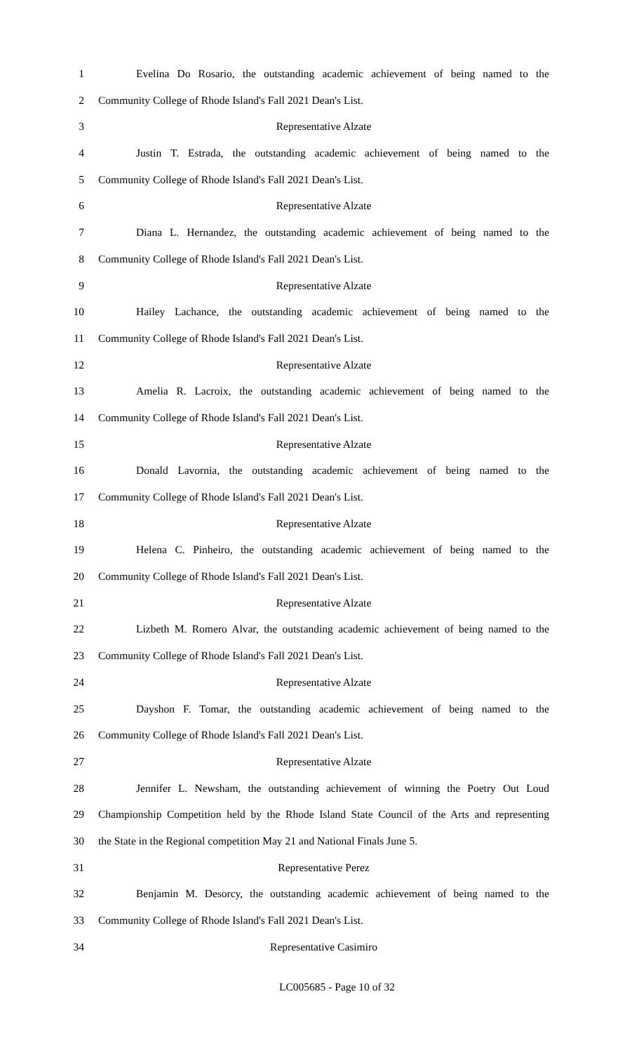1 Evelina Do Rosario, the outstanding academic achievement of being named to the
2 Community College of Rhode Island's Fall 2021 Dean's List.
3 Representative Alzate
4 Justin T. Estrada, the outstanding academic achievement of being named to the
5 Community College of Rhode Island's Fall 2021 Dean's List.
6 Representative Alzate
7 Diana L. Hernandez, the outstanding academic achievement of being named to the
8 Community College of Rhode Island's Fall 2021 Dean's List.
9 Representative Alzate
10 Hailey Lachance, the outstanding academic achievement of being named to the
11 Community College of Rhode Island's Fall 2021 Dean's List.
12 Representative Alzate
13 Amelia R. Lacroix, the outstanding academic achievement of being named to the
14 Community College of Rhode Island's Fall 2021 Dean's List.
15 Representative Alzate
16 Donald Lavornia, the outstanding academic achievement of being named to the
17 Community College of Rhode Island's Fall 2021 Dean's List.
18 Representative Alzate
19 Helena C. Pinheiro, the outstanding academic achievement of being named to the
20 Community College of Rhode Island's Fall 2021 Dean's List.
21 Representative Alzate
22 Lizbeth M. Romero Alvar, the outstanding academic achievement of being named to the
23 Community College of Rhode Island's Fall 2021 Dean's List.
24 Representative Alzate
25 Dayshon F. Tomar, the outstanding academic achievement of being named to the
26 Community College of Rhode Island's Fall 2021 Dean's List.
27 Representative Alzate
28 Jennifer L. Newsham, the outstanding achievement of winning the Poetry Out Loud
29 Championship Competition held by the Rhode Island State Council of the Arts and representing
30 the State in the Regional competition May 21 and National Finals June 5.
31 Representative Perez
32 Benjamin M. Desorcy, the outstanding academic achievement of being named to the
33 Community College of Rhode Island's Fall 2021 Dean's List.
34 Representative Casimiro
LC005685 - Page 10 of 32